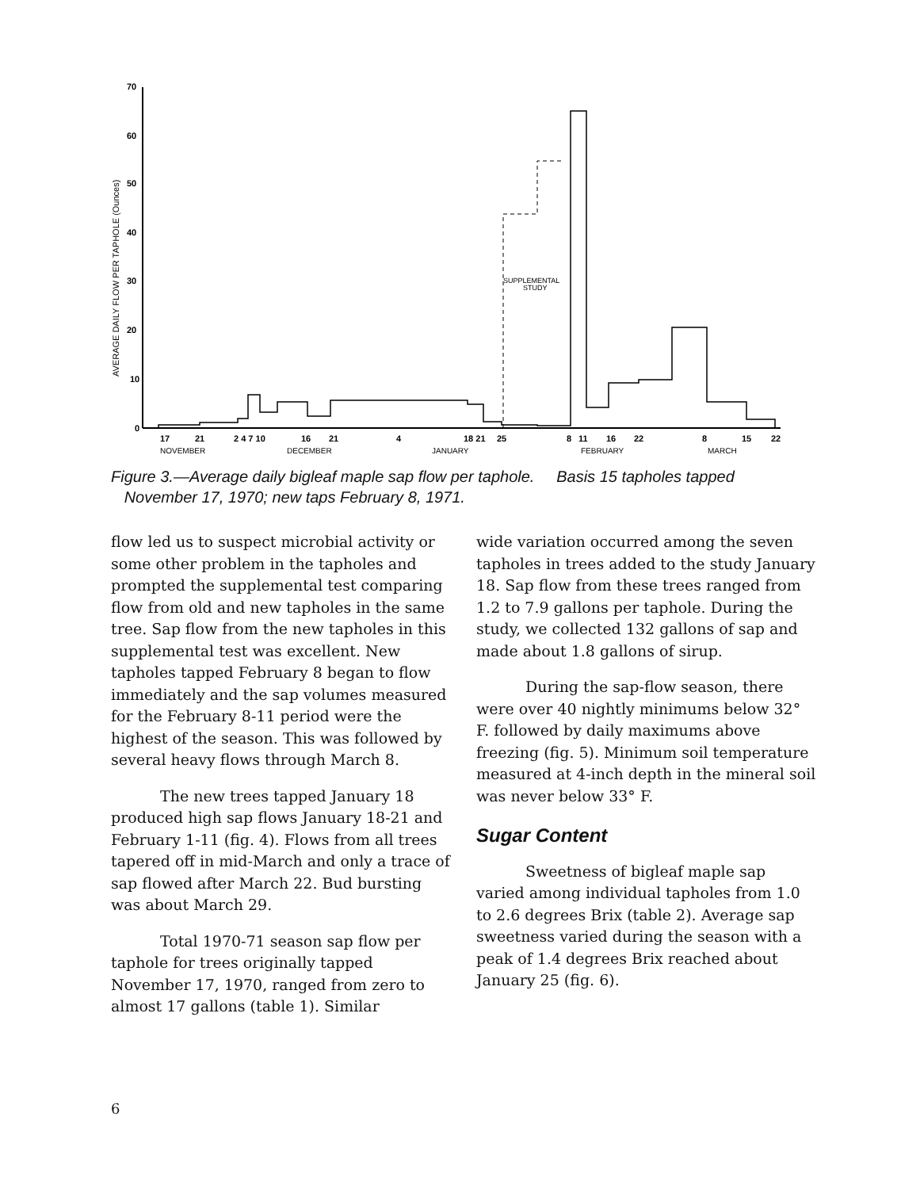70
60
50
40
30
20
10
0
AVERAGE DAILY FLOW PER TAPHOLE (Ounces)
SUPPLEMENTAL
STUDY
17
21
2 4 7 10
16
21
4
18 21
25
8
11
16
22
8
15
22
NOVEMBER
DECEMBER
JANUARY
FEBRUARY
MARCH
Figure 3.—Average daily bigleaf maple sap flow per taphole. Basis 15 tapholes tapped
November 17, 1970; new taps February 8, 1971.
flow led us to suspect microbial activity or some other problem in the tapholes and prompted the supplemental test comparing flow from old and new tapholes in the same tree. Sap flow from the new tapholes in this supplemental test was excellent. New tapholes tapped February 8 began to flow immediately and the sap volumes measured for the February 8-11 period were the highest of the season. This was followed by several heavy flows through March 8.
The new trees tapped January 18 produced high sap flows January 18-21 and February 1-11 (fig. 4). Flows from all trees tapered off in mid-March and only a trace of sap flowed after March 22. Bud bursting was about March 29.
Total 1970-71 season sap flow per taphole for trees originally tapped November 17, 1970, ranged from zero to almost 17 gallons (table 1). Similar
wide variation occurred among the seven tapholes in trees added to the study January 18. Sap flow from these trees ranged from 1.2 to 7.9 gallons per taphole. During the study, we collected 132 gallons of sap and made about 1.8 gallons of sirup.
During the sap-flow season, there were over 40 nightly minimums below 32° F. followed by daily maximums above freezing (fig. 5). Minimum soil temperature measured at 4-inch depth in the mineral soil was never below 33° F.
Sugar Content
Sweetness of bigleaf maple sap varied among individual tapholes from 1.0 to 2.6 degrees Brix (table 2). Average sap sweetness varied during the season with a peak of 1.4 degrees Brix reached about January 25 (fig. 6).
6